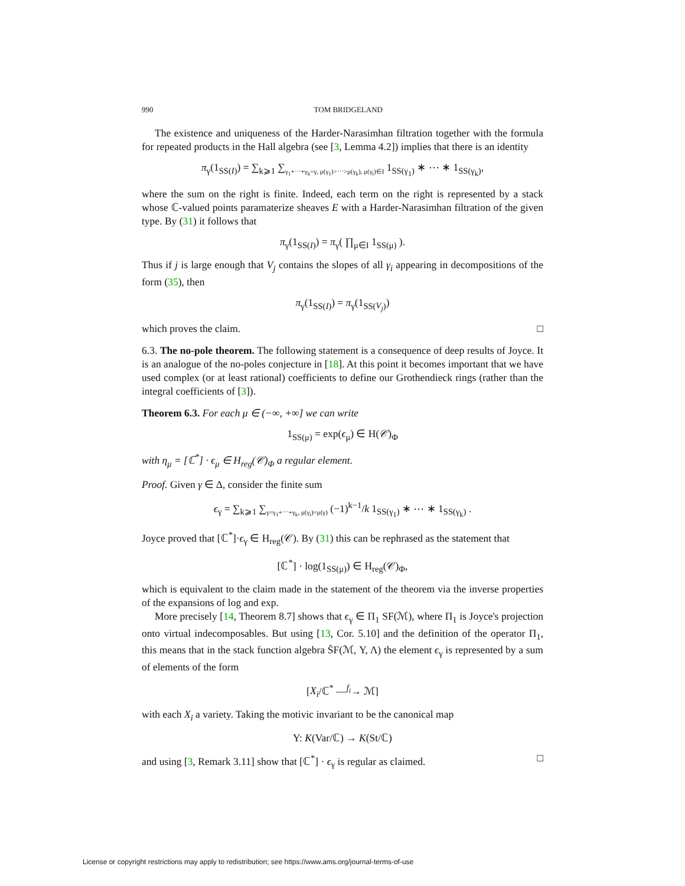990 TOM BRIDGELAND
The existence and uniqueness of the Harder-Narasimhan filtration together with the formula for repeated products in the Hall algebra (see [3, Lemma 4.2]) implies that there is an identity
π<sub>γ</sub>(1<sub>SS(I)</sub>) = ∑<sub>k⩾1</sub> ∑<sub>γ<sub>1</sub>+⋯+γ<sub>k</sub>=γ, μ(γ<sub>1</sub>)>⋯>μ(γ<sub>k</sub>), μ(γ<sub>i</sub>)∈I</sub> 1<sub>SS(γ<sub>1</sub>)</sub> ∗ ⋯ ∗ 1<sub>SS(γ<sub>k</sub>)</sub>,
where the sum on the right is finite. Indeed, each term on the right is represented by a stack whose ℂ-valued points paramaterize sheaves E with a Harder-Narasimhan filtration of the given type. By (31) it follows that
π<sub>γ</sub>(1<sub>SS(I)</sub>) = π<sub>γ</sub>( ∏<sub>μ∈I</sub> 1<sub>SS(μ)</sub> ).
Thus if j is large enough that V<sub>j</sub> contains the slopes of all γ<sub>i</sub> appearing in decompositions of the form (35), then
π<sub>γ</sub>(1<sub>SS(I)</sub>) = π<sub>γ</sub>(1<sub>SS(V<sub>j</sub>)</sub>)
which proves the claim. □
6.3. The no-pole theorem. The following statement is a consequence of deep results of Joyce. It is an analogue of the no-poles conjecture in [18]. At this point it becomes important that we have used complex (or at least rational) coefficients to define our Grothendieck rings (rather than the integral coefficients of [3]).
Theorem 6.3. For each μ ∈ (−∞, +∞] we can write
1<sub>SS(μ)</sub> = exp(ϵ<sub>μ</sub>) ∈ H(𝒞)<sub>Φ</sub>
with η<sub>μ</sub> = [ℂ<sup>*</sup>] · ϵ<sub>μ</sub> ∈ H<sub>reg</sub>(𝒞)<sub>Φ</sub> a regular element.
Proof. Given γ ∈ Δ, consider the finite sum
ϵ<sub>γ</sub> = ∑<sub>k⩾1</sub> ∑<sub>γ=γ<sub>1</sub>+⋯+γ<sub>k</sub>, μ(γ<sub>i</sub>)=μ(γ)</sub> (−1)<sup>k−1</sup>/k 1<sub>SS(γ<sub>1</sub>)</sub> ∗ ⋯ ∗ 1<sub>SS(γ<sub>k</sub>)</sub> .
Joyce proved that [ℂ<sup>*</sup>]·ϵ<sub>γ</sub> ∈ H<sub>reg</sub>(𝒞). By (31) this can be rephrased as the statement that
[ℂ<sup>*</sup>] · log(1<sub>SS(μ)</sub>) ∈ H<sub>reg</sub>(𝒞)<sub>Φ</sub>,
which is equivalent to the claim made in the statement of the theorem via the inverse properties of the expansions of log and exp.
More precisely [14, Theorem 8.7] shows that ϵ<sub>γ</sub> ∈ Π<sub>1</sub> SF(ℳ), where Π<sub>1</sub> is Joyce's projection onto virtual indecomposables. But using [13, Cor. 5.10] and the definition of the operator Π<sub>1</sub>, this means that in the stack function algebra S̄F(ℳ, Υ, Λ) the element ϵ<sub>γ</sub> is represented by a sum of elements of the form
[X<sub>i</sub>/ℂ<sup>*</sup> —<sup>f<sub>i</sub></sup>→ ℳ]
with each X<sub>i</sub> a variety. Taking the motivic invariant to be the canonical map
Υ: K(Var/ℂ) → K(St/ℂ)
and using [3, Remark 3.11] show that [ℂ<sup>*</sup>] · ϵ<sub>γ</sub> is regular as claimed. □
License or copyright restrictions may apply to redistribution; see https://www.ams.org/journal-terms-of-use